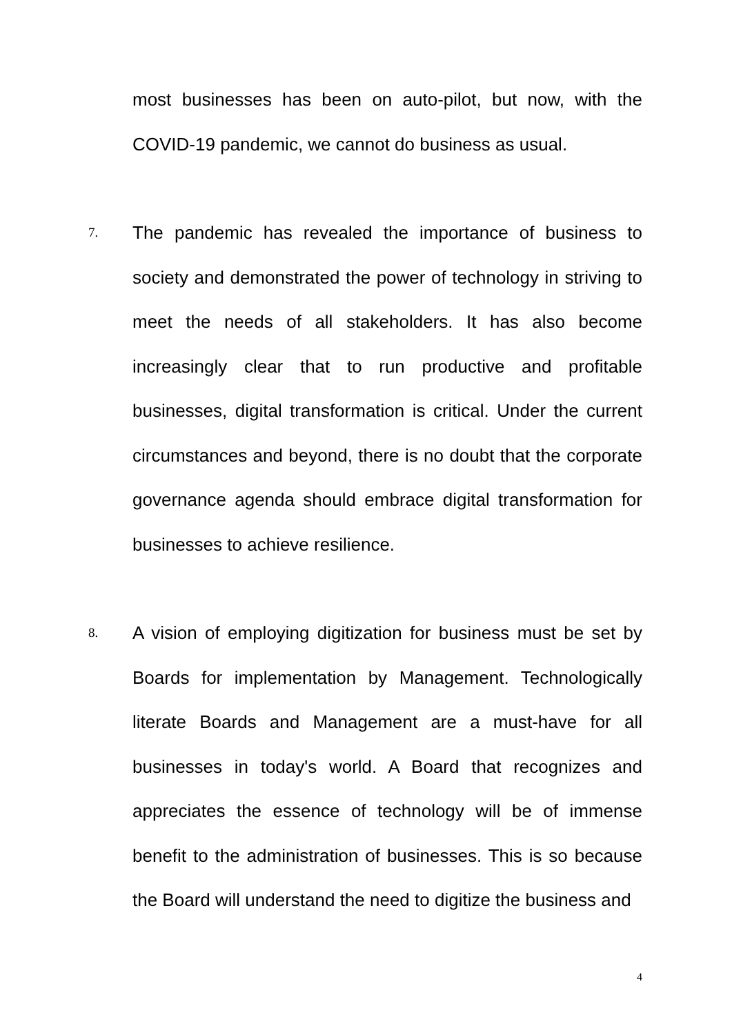most businesses has been on auto-pilot, but now, with the COVID-19 pandemic, we cannot do business as usual.
7.
The pandemic has revealed the importance of business to society and demonstrated the power of technology in striving to meet the needs of all stakeholders. It has also become increasingly clear that to run productive and profitable businesses, digital transformation is critical. Under the current circumstances and beyond, there is no doubt that the corporate governance agenda should embrace digital transformation for businesses to achieve resilience.
8.
A vision of employing digitization for business must be set by Boards for implementation by Management. Technologically literate Boards and Management are a must-have for all businesses in today's world. A Board that recognizes and appreciates the essence of technology will be of immense benefit to the administration of businesses. This is so because the Board will understand the need to digitize the business and
4